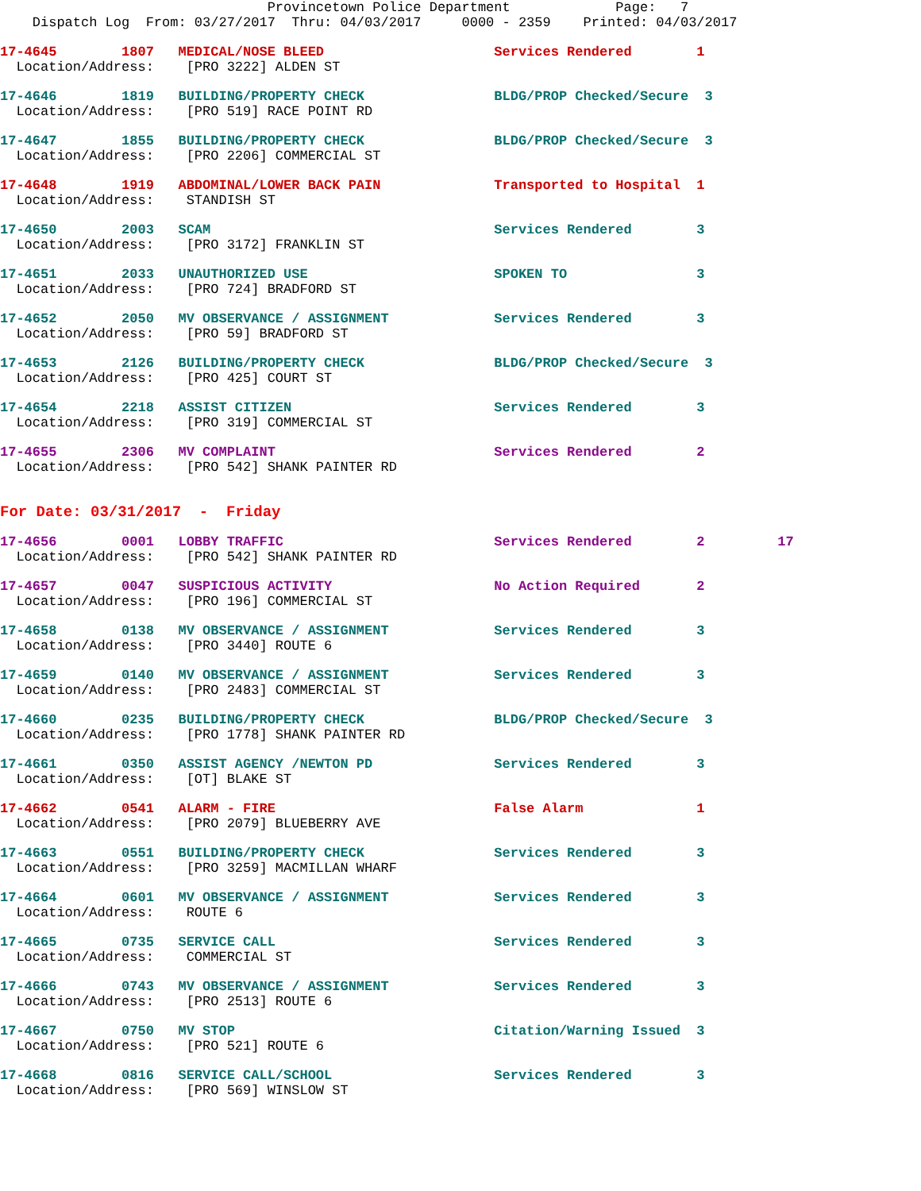Provincetown Police Department             Page:   7
    Dispatch Log  From: 03/27/2017  Thru: 04/03/2017     0000 - 2359    Printed: 04/03/2017
17-4645        1807   MEDICAL/NOSE BLEED                     Services Rendered        1
  Location/Address:    [PRO 3222] ALDEN ST
17-4646        1819   BUILDING/PROPERTY CHECK                BLDG/PROP Checked/Secure  3
  Location/Address:    [PRO 519] RACE POINT RD
17-4647        1855   BUILDING/PROPERTY CHECK                BLDG/PROP Checked/Secure  3
  Location/Address:    [PRO 2206] COMMERCIAL ST
17-4648        1919   ABDOMINAL/LOWER BACK PAIN              Transported to Hospital  1
  Location/Address:    STANDISH ST
17-4650        2003   SCAM                                   Services Rendered        3
  Location/Address:    [PRO 3172] FRANKLIN ST
17-4651        2033   UNAUTHORIZED USE                       SPOKEN TO                3
  Location/Address:    [PRO 724] BRADFORD ST
17-4652        2050   MV OBSERVANCE / ASSIGNMENT             Services Rendered        3
  Location/Address:    [PRO 59] BRADFORD ST
17-4653        2126   BUILDING/PROPERTY CHECK                BLDG/PROP Checked/Secure  3
  Location/Address:    [PRO 425] COURT ST
17-4654        2218   ASSIST CITIZEN                         Services Rendered        3
  Location/Address:    [PRO 319] COMMERCIAL ST
17-4655        2306   MV COMPLAINT                           Services Rendered        2
  Location/Address:    [PRO 542] SHANK PAINTER RD
For Date: 03/31/2017  -  Friday
17-4656        0001   LOBBY TRAFFIC                          Services Rendered        2         17
  Location/Address:    [PRO 542] SHANK PAINTER RD
17-4657        0047   SUSPICIOUS ACTIVITY                    No Action Required       2
  Location/Address:    [PRO 196] COMMERCIAL ST
17-4658        0138   MV OBSERVANCE / ASSIGNMENT             Services Rendered        3
  Location/Address:    [PRO 3440] ROUTE 6
17-4659        0140   MV OBSERVANCE / ASSIGNMENT             Services Rendered        3
  Location/Address:    [PRO 2483] COMMERCIAL ST
17-4660        0235   BUILDING/PROPERTY CHECK                BLDG/PROP Checked/Secure  3
  Location/Address:    [PRO 1778] SHANK PAINTER RD
17-4661        0350   ASSIST AGENCY /NEWTON PD               Services Rendered        3
  Location/Address:    [OT] BLAKE ST
17-4662        0541   ALARM - FIRE                           False Alarm              1
  Location/Address:    [PRO 2079] BLUEBERRY AVE
17-4663        0551   BUILDING/PROPERTY CHECK                Services Rendered        3
  Location/Address:    [PRO 3259] MACMILLAN WHARF
17-4664        0601   MV OBSERVANCE / ASSIGNMENT             Services Rendered        3
  Location/Address:    ROUTE 6
17-4665        0735   SERVICE CALL                           Services Rendered        3
  Location/Address:    COMMERCIAL ST
17-4666        0743   MV OBSERVANCE / ASSIGNMENT             Services Rendered        3
  Location/Address:    [PRO 2513] ROUTE 6
17-4667        0750   MV STOP                                Citation/Warning Issued  3
  Location/Address:    [PRO 521] ROUTE 6
17-4668        0816   SERVICE CALL/SCHOOL                    Services Rendered        3
  Location/Address:    [PRO 569] WINSLOW ST